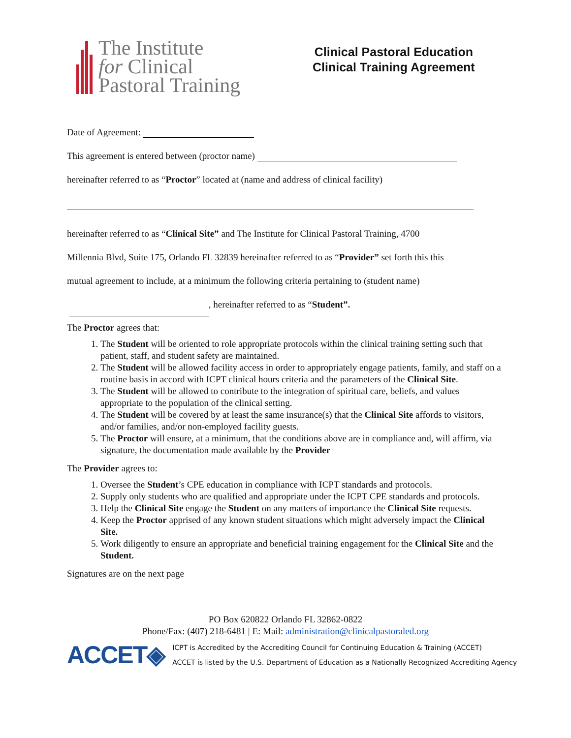The Institute
for Clinical
Pastoral Training
Clinical Pastoral Education
Clinical Training Agreement
Date of Agreement:
This agreement is entered between (proctor name)
hereinafter referred to as “Proctor” located at (name and address of clinical facility)
hereinafter referred to as “Clinical Site” and The Institute for Clinical Pastoral Training, 4700
Millennia Blvd, Suite 175, Orlando FL 32839 hereinafter referred to as “Provider” set forth this this
mutual agreement to include, at a minimum the following criteria pertaining to (student name)
, hereinafter referred to as “Student”.
The Proctor agrees that:
1. The Student will be oriented to role appropriate protocols within the clinical training setting such that patient, staff, and student safety are maintained.
2. The Student will be allowed facility access in order to appropriately engage patients, family, and staff on a routine basis in accord with ICPT clinical hours criteria and the parameters of the Clinical Site.
3. The Student will be allowed to contribute to the integration of spiritual care, beliefs, and values appropriate to the population of the clinical setting.
4. The Student will be covered by at least the same insurance(s) that the Clinical Site affords to visitors, and/or families, and/or non-employed facility guests.
5. The Proctor will ensure, at a minimum, that the conditions above are in compliance and, will affirm, via signature, the documentation made available by the Provider
The Provider agrees to:
1. Oversee the Student’s CPE education in compliance with ICPT standards and protocols.
2. Supply only students who are qualified and appropriate under the ICPT CPE standards and protocols.
3. Help the Clinical Site engage the Student on any matters of importance the Clinical Site requests.
4. Keep the Proctor apprised of any known student situations which might adversely impact the Clinical Site.
5. Work diligently to ensure an appropriate and beneficial training engagement for the Clinical Site and the Student.
Signatures are on the next page
PO Box 620822 Orlando FL 32862-0822
Phone/Fax: (407) 218-6481 | E: Mail: administration@clinicalpastoraled.org
ACCET◈
ICPT is Accredited by the Accrediting Council for Continuing Education & Training (ACCET)
ACCET is listed by the U.S. Department of Education as a Nationally Recognized Accrediting Agency